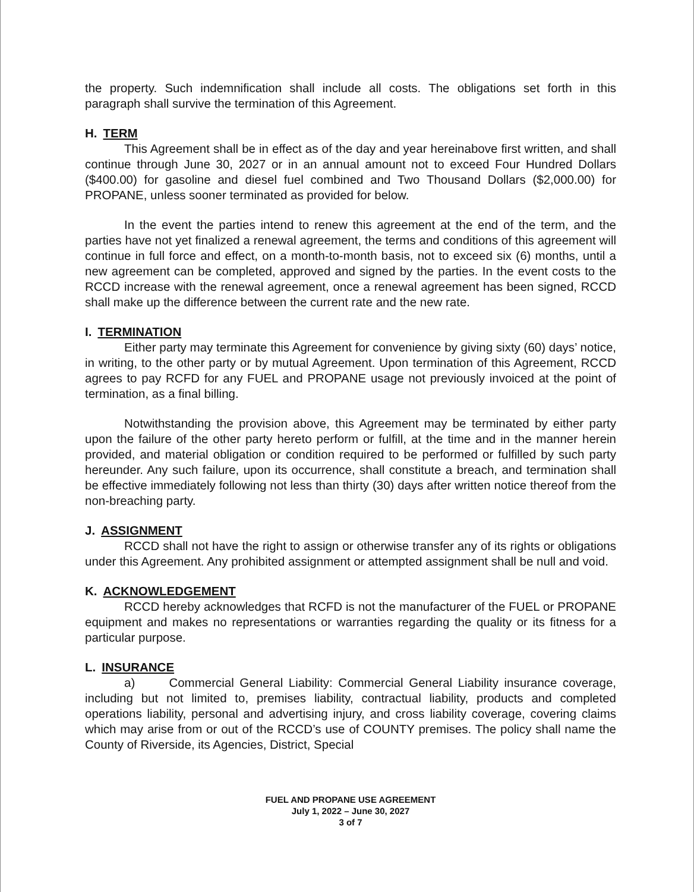the property. Such indemnification shall include all costs. The obligations set forth in this paragraph shall survive the termination of this Agreement.
H. TERM
This Agreement shall be in effect as of the day and year hereinabove first written, and shall continue through June 30, 2027 or in an annual amount not to exceed Four Hundred Dollars ($400.00) for gasoline and diesel fuel combined and Two Thousand Dollars ($2,000.00) for PROPANE, unless sooner terminated as provided for below.
In the event the parties intend to renew this agreement at the end of the term, and the parties have not yet finalized a renewal agreement, the terms and conditions of this agreement will continue in full force and effect, on a month-to-month basis, not to exceed six (6) months, until a new agreement can be completed, approved and signed by the parties. In the event costs to the RCCD increase with the renewal agreement, once a renewal agreement has been signed, RCCD shall make up the difference between the current rate and the new rate.
I. TERMINATION
Either party may terminate this Agreement for convenience by giving sixty (60) days’ notice, in writing, to the other party or by mutual Agreement. Upon termination of this Agreement, RCCD agrees to pay RCFD for any FUEL and PROPANE usage not previously invoiced at the point of termination, as a final billing.
Notwithstanding the provision above, this Agreement may be terminated by either party upon the failure of the other party hereto perform or fulfill, at the time and in the manner herein provided, and material obligation or condition required to be performed or fulfilled by such party hereunder. Any such failure, upon its occurrence, shall constitute a breach, and termination shall be effective immediately following not less than thirty (30) days after written notice thereof from the non-breaching party.
J. ASSIGNMENT
RCCD shall not have the right to assign or otherwise transfer any of its rights or obligations under this Agreement. Any prohibited assignment or attempted assignment shall be null and void.
K. ACKNOWLEDGEMENT
RCCD hereby acknowledges that RCFD is not the manufacturer of the FUEL or PROPANE equipment and makes no representations or warranties regarding the quality or its fitness for a particular purpose.
L. INSURANCE
a) Commercial General Liability: Commercial General Liability insurance coverage, including but not limited to, premises liability, contractual liability, products and completed operations liability, personal and advertising injury, and cross liability coverage, covering claims which may arise from or out of the RCCD’s use of COUNTY premises. The policy shall name the County of Riverside, its Agencies, District, Special
FUEL AND PROPANE USE AGREEMENT
July 1, 2022 – June 30, 2027
3 of 7